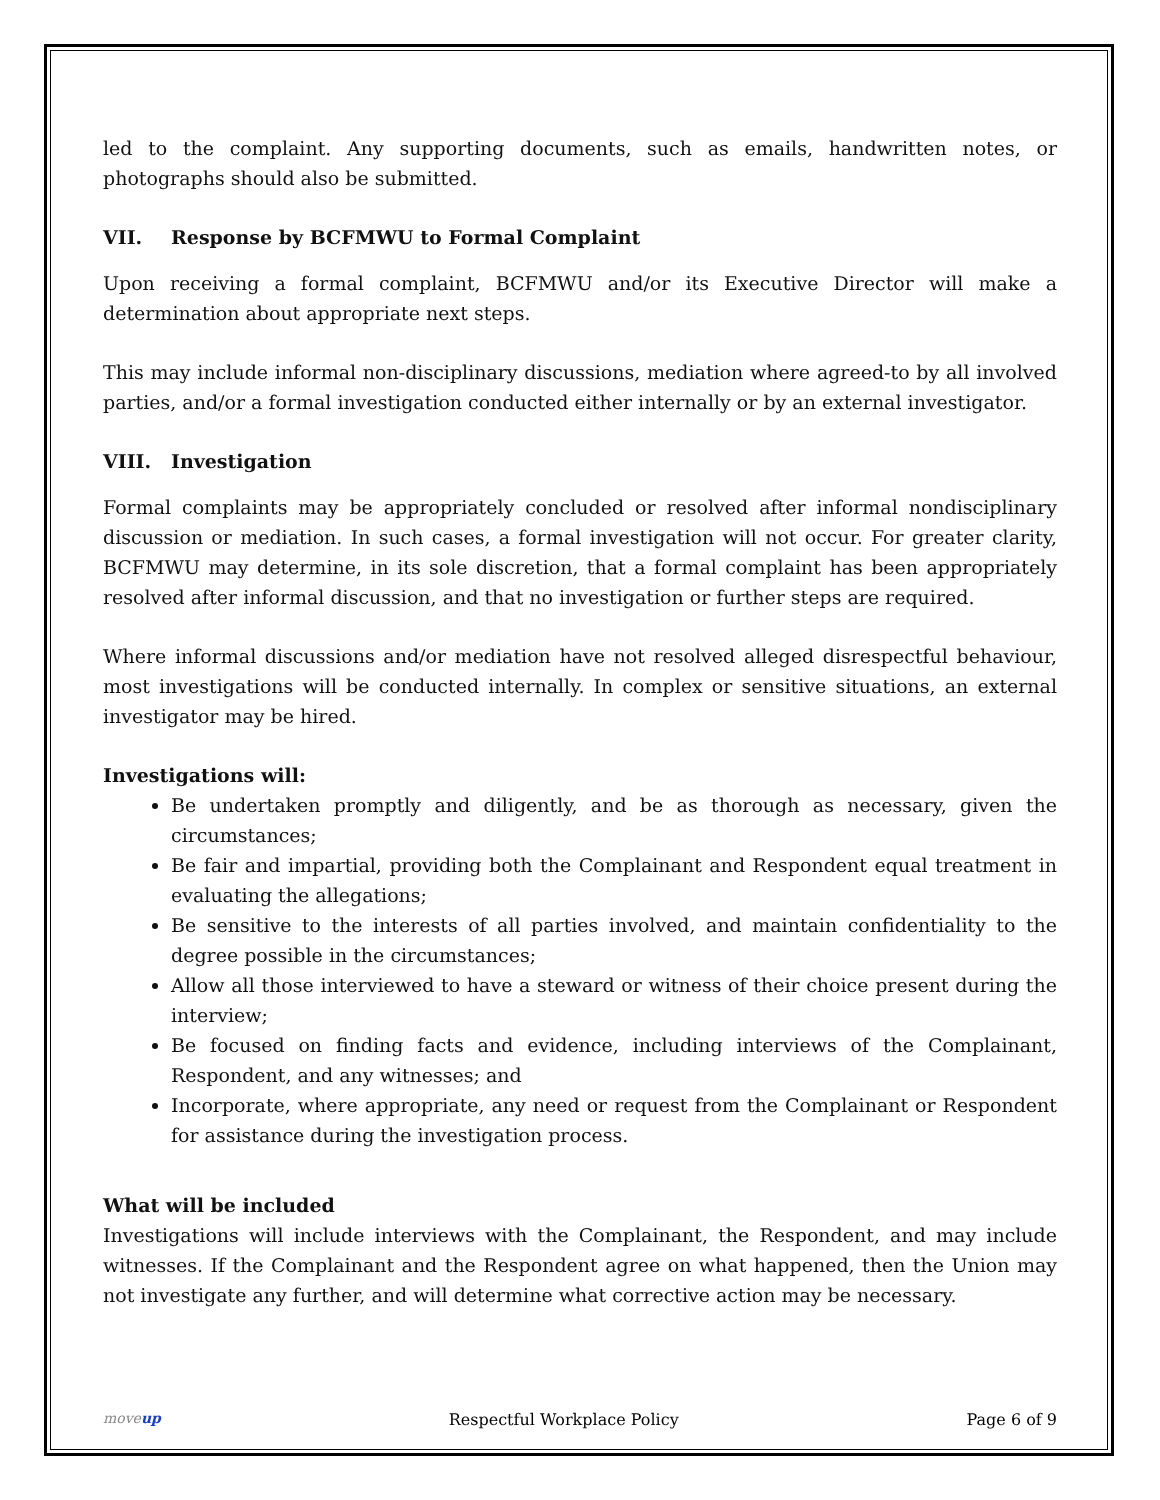led to the complaint. Any supporting documents, such as emails, handwritten notes, or photographs should also be submitted.
VII. Response by BCFMWU to Formal Complaint
Upon receiving a formal complaint, BCFMWU and/or its Executive Director will make a determination about appropriate next steps.
This may include informal non-disciplinary discussions, mediation where agreed-to by all involved parties, and/or a formal investigation conducted either internally or by an external investigator.
VIII. Investigation
Formal complaints may be appropriately concluded or resolved after informal nondisciplinary discussion or mediation. In such cases, a formal investigation will not occur. For greater clarity, BCFMWU may determine, in its sole discretion, that a formal complaint has been appropriately resolved after informal discussion, and that no investigation or further steps are required.
Where informal discussions and/or mediation have not resolved alleged disrespectful behaviour, most investigations will be conducted internally. In complex or sensitive situations, an external investigator may be hired.
Investigations will:
Be undertaken promptly and diligently, and be as thorough as necessary, given the circumstances;
Be fair and impartial, providing both the Complainant and Respondent equal treatment in evaluating the allegations;
Be sensitive to the interests of all parties involved, and maintain confidentiality to the degree possible in the circumstances;
Allow all those interviewed to have a steward or witness of their choice present during the interview;
Be focused on finding facts and evidence, including interviews of the Complainant, Respondent, and any witnesses; and
Incorporate, where appropriate, any need or request from the Complainant or Respondent for assistance during the investigation process.
What will be included
Investigations will include interviews with the Complainant, the Respondent, and may include witnesses. If the Complainant and the Respondent agree on what happened, then the Union may not investigate any further, and will determine what corrective action may be necessary.
moveup Respectful Workplace Policy Page 6 of 9